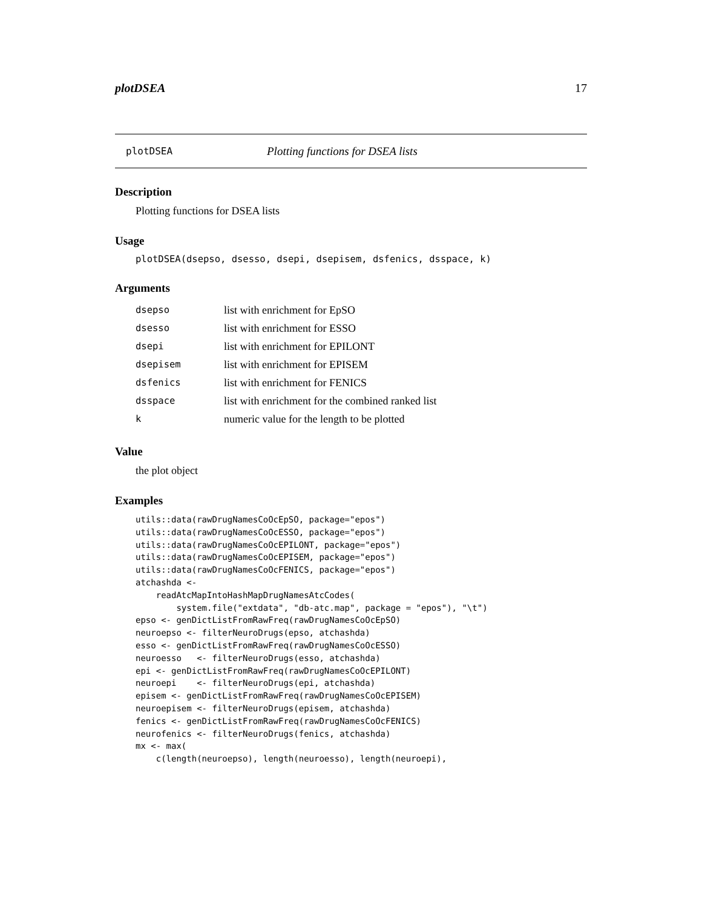plotDSEA 17
plotDSEA Plotting functions for DSEA lists
Description
Plotting functions for DSEA lists
Usage
plotDSEA(dsepso, dsesso, dsepi, dsepisem, dsfenics, dsspace, k)
Arguments
| dsepso | list with enrichment for EpSO |
| dsesso | list with enrichment for ESSO |
| dsepi | list with enrichment for EPILONT |
| dsepisem | list with enrichment for EPISEM |
| dsfenics | list with enrichment for FENICS |
| dsspace | list with enrichment for the combined ranked list |
| k | numeric value for the length to be plotted |
Value
the plot object
Examples
utils::data(rawDrugNamesCoOcEpSO, package="epos")
utils::data(rawDrugNamesCoOcESSO, package="epos")
utils::data(rawDrugNamesCoOcEPILONT, package="epos")
utils::data(rawDrugNamesCoOcEPISEM, package="epos")
utils::data(rawDrugNamesCoOcFENICS, package="epos")
atchashda <-
    readAtcMapIntoHashMapDrugNamesAtcCodes(
        system.file("extdata", "db-atc.map", package = "epos"), "\t")
epso <- genDictListFromRawFreq(rawDrugNamesCoOcEpSO)
neuroepso <- filterNeuroDrugs(epso, atchashda)
esso <- genDictListFromRawFreq(rawDrugNamesCoOcESSO)
neuroesso   <- filterNeuroDrugs(esso, atchashda)
epi <- genDictListFromRawFreq(rawDrugNamesCoOcEPILONT)
neuroepi    <- filterNeuroDrugs(epi, atchashda)
episem <- genDictListFromRawFreq(rawDrugNamesCoOcEPISEM)
neuroepisem <- filterNeuroDrugs(episem, atchashda)
fenics <- genDictListFromRawFreq(rawDrugNamesCoOcFENICS)
neurofenics <- filterNeuroDrugs(fenics, atchashda)
mx <- max(
    c(length(neuroepso), length(neuroesso), length(neuroepi),